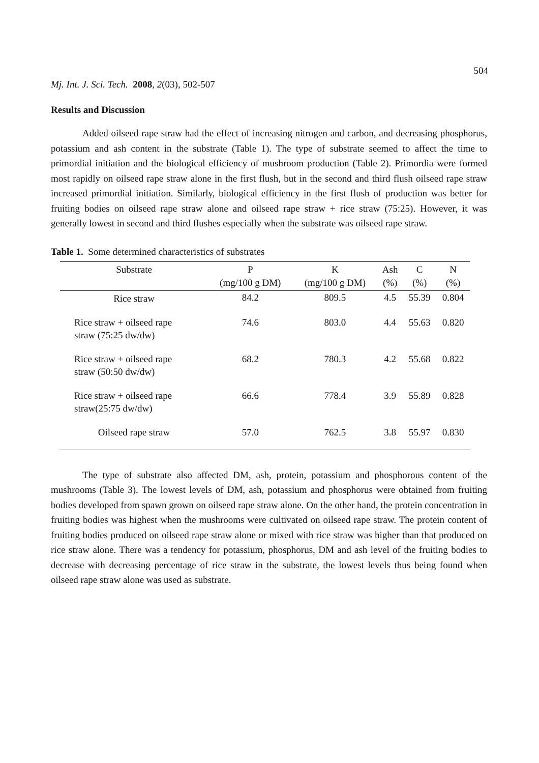504
Mj. Int. J. Sci. Tech. 2008, 2(03), 502-507
Results and Discussion
Added oilseed rape straw had the effect of increasing nitrogen and carbon, and decreasing phosphorus, potassium and ash content in the substrate (Table 1). The type of substrate seemed to affect the time to primordial initiation and the biological efficiency of mushroom production (Table 2). Primordia were formed most rapidly on oilseed rape straw alone in the first flush, but in the second and third flush oilseed rape straw increased primordial initiation. Similarly, biological efficiency in the first flush of production was better for fruiting bodies on oilseed rape straw alone and oilseed rape straw + rice straw (75:25). However, it was generally lowest in second and third flushes especially when the substrate was oilseed rape straw.
Table 1. Some determined characteristics of substrates
| Substrate | P (mg/100 g DM) | K (mg/100 g DM) | Ash (%) | C (%) | N (%) |
| --- | --- | --- | --- | --- | --- |
| Rice straw | 84.2 | 809.5 | 4.5 | 55.39 | 0.804 |
| Rice straw + oilseed rape straw (75:25 dw/dw) | 74.6 | 803.0 | 4.4 | 55.63 | 0.820 |
| Rice straw + oilseed rape straw (50:50 dw/dw) | 68.2 | 780.3 | 4.2 | 55.68 | 0.822 |
| Rice straw + oilseed rape straw(25:75 dw/dw) | 66.6 | 778.4 | 3.9 | 55.89 | 0.828 |
| Oilseed rape straw | 57.0 | 762.5 | 3.8 | 55.97 | 0.830 |
The type of substrate also affected DM, ash, protein, potassium and phosphorous content of the mushrooms (Table 3). The lowest levels of DM, ash, potassium and phosphorus were obtained from fruiting bodies developed from spawn grown on oilseed rape straw alone. On the other hand, the protein concentration in fruiting bodies was highest when the mushrooms were cultivated on oilseed rape straw. The protein content of fruiting bodies produced on oilseed rape straw alone or mixed with rice straw was higher than that produced on rice straw alone. There was a tendency for potassium, phosphorus, DM and ash level of the fruiting bodies to decrease with decreasing percentage of rice straw in the substrate, the lowest levels thus being found when oilseed rape straw alone was used as substrate.